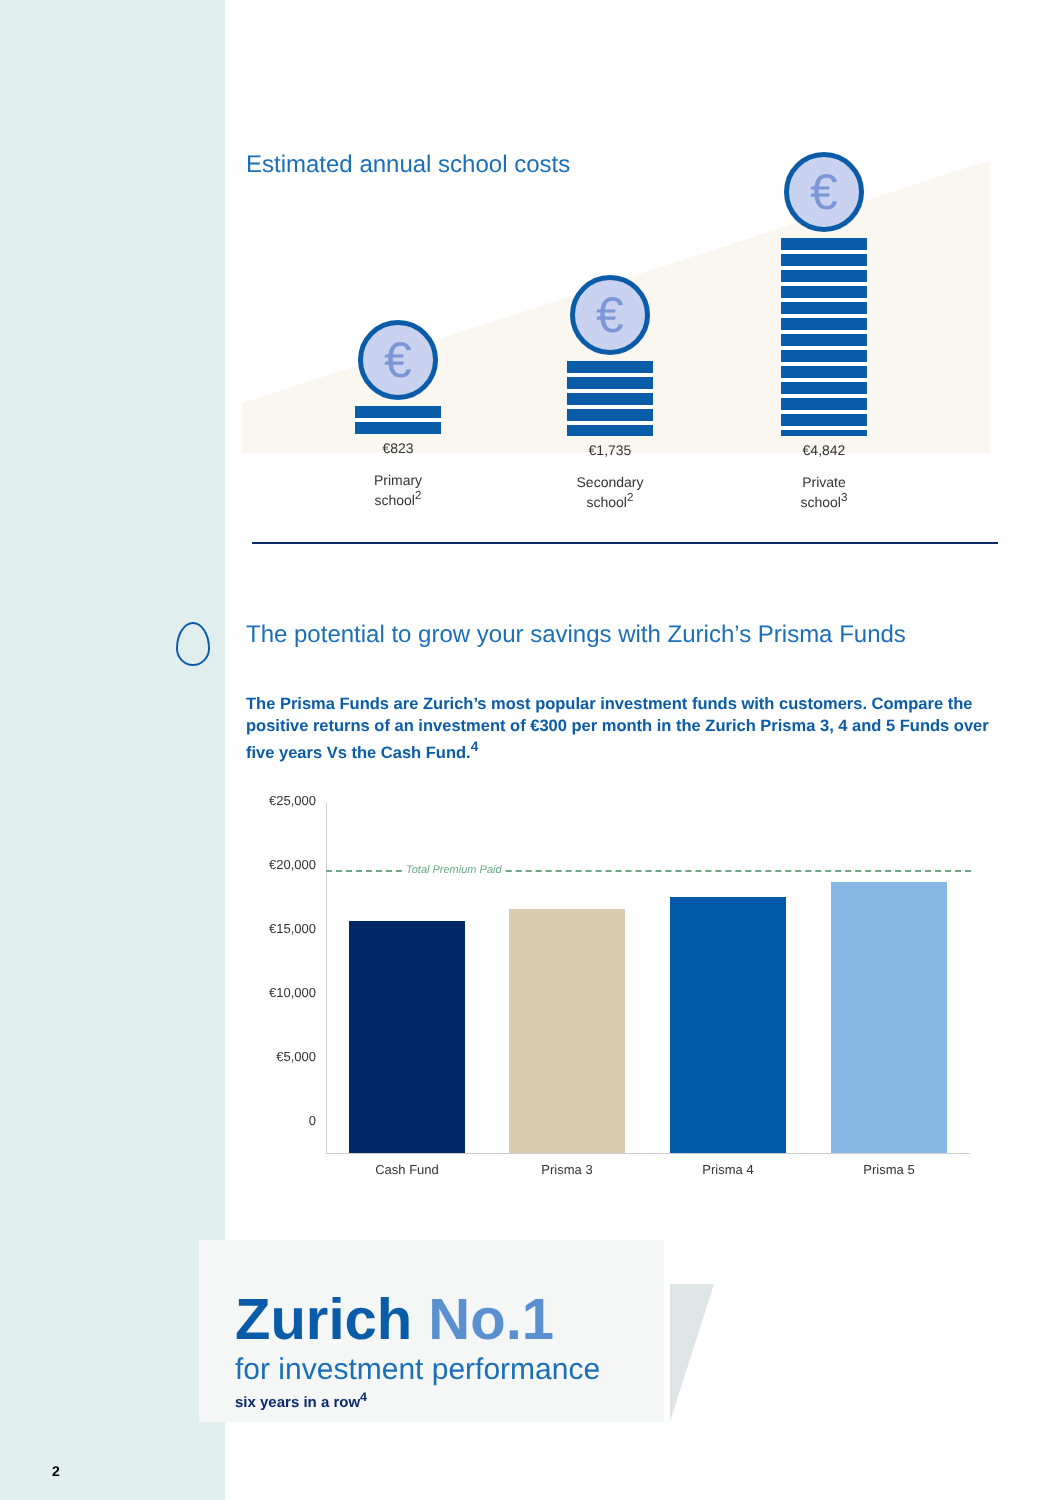Estimated annual school costs
€
€823
Primary
school<sup>2</sup>
€
€1,735
Secondary
school<sup>2</sup>
€
€4,842
Private
school<sup>3</sup>
The potential to grow your savings with Zurich’s Prisma Funds
The Prisma Funds are Zurich’s most popular investment funds with customers. Compare the positive returns of an investment of €300 per month in the Zurich Prisma 3, 4 and 5 Funds over five years Vs the Cash Fund.<sup>4</sup>
€25,000
€20,000
€15,000
€10,000
€5,000
0
Total Premium Paid
Cash Fund Prisma 3 Prisma 4 Prisma 5
Zurich No.1
for investment performance
six years in a row<sup>4</sup>
2